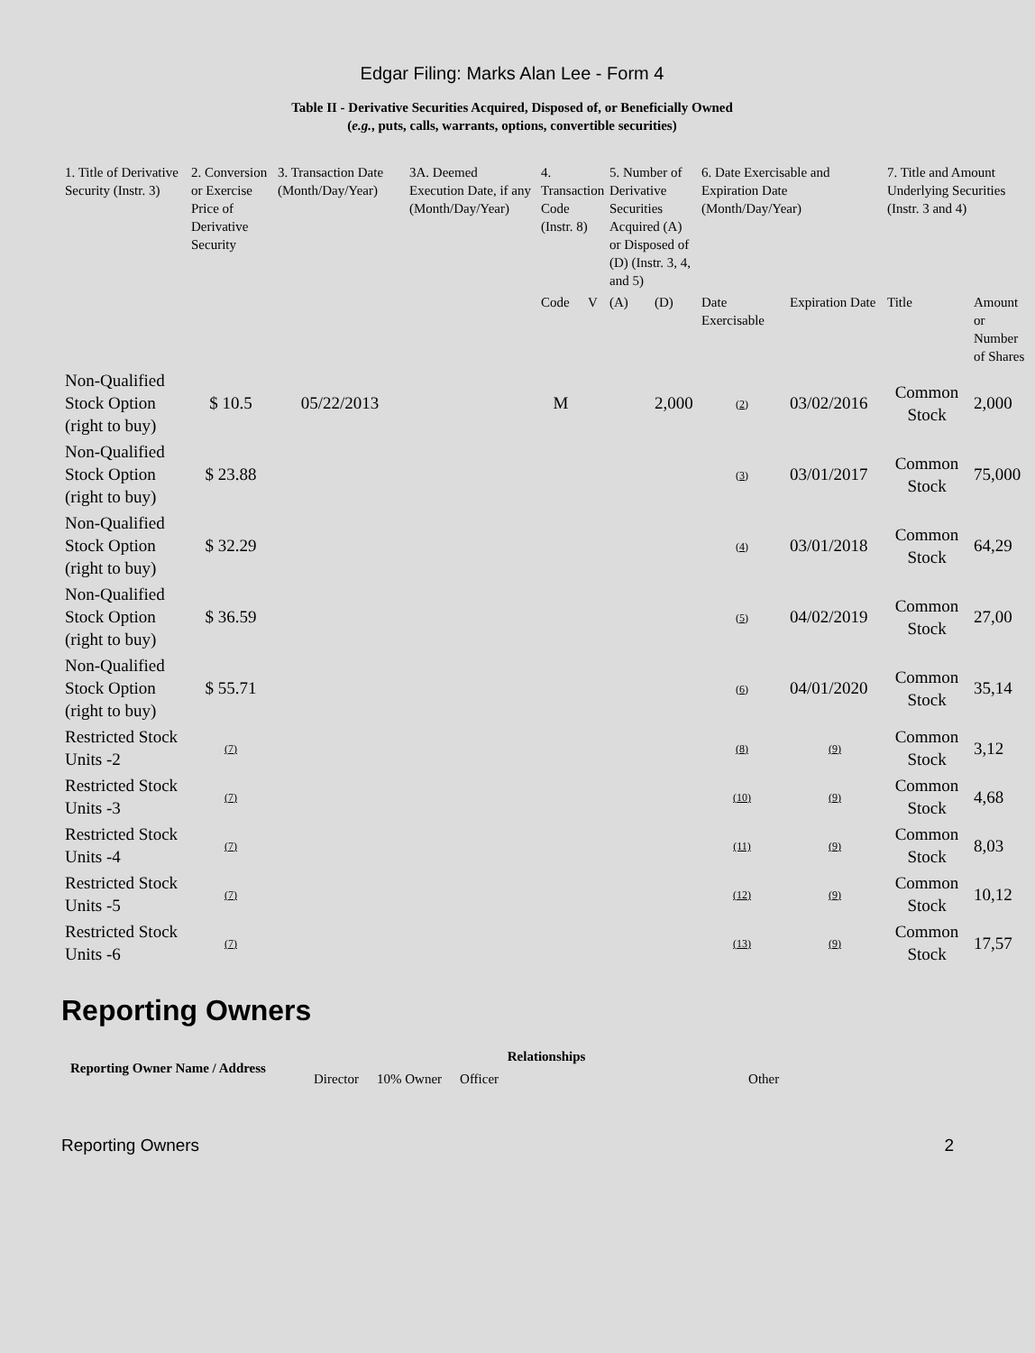Edgar Filing: Marks Alan Lee - Form 4
Table II - Derivative Securities Acquired, Disposed of, or Beneficially Owned
(e.g., puts, calls, warrants, options, convertible securities)
| 1. Title of Derivative Security (Instr. 3) | 2. Conversion or Exercise Price of Derivative Security | 3. Transaction Date (Month/Day/Year) | 3A. Deemed Execution Date, if any (Month/Day/Year) | 4. Transaction Code (Instr. 8) | | 5. Number of Derivative Securities Acquired (A) or Disposed of (D) (Instr. 3, 4, and 5) | | 6. Date Exercisable and Expiration Date (Month/Day/Year) | | 7. Title and Amount Underlying Securities (Instr. 3 and 4) | |
| --- | --- | --- | --- | --- | --- | --- | --- | --- | --- | --- | --- |
| | | | | Code | V | (A) | (D) | Date Exercisable | Expiration Date | Title | Amount or Number of Shares |
| Non-Qualified Stock Option (right to buy) | $ 10.5 | 05/22/2013 | | M | | | 2,000 | (2) | 03/02/2016 | Common Stock | 2,000 |
| Non-Qualified Stock Option (right to buy) | $ 23.88 | | | | | | | (3) | 03/01/2017 | Common Stock | 75,000 |
| Non-Qualified Stock Option (right to buy) | $ 32.29 | | | | | | | (4) | 03/01/2018 | Common Stock | 64,29 |
| Non-Qualified Stock Option (right to buy) | $ 36.59 | | | | | | | (5) | 04/02/2019 | Common Stock | 27,00 |
| Non-Qualified Stock Option (right to buy) | $ 55.71 | | | | | | | (6) | 04/01/2020 | Common Stock | 35,14 |
| Restricted Stock Units -2 | (7) | | | | | | | (8) | (9) | Common Stock | 3,12 |
| Restricted Stock Units -3 | (7) | | | | | | | (10) | (9) | Common Stock | 4,68 |
| Restricted Stock Units -4 | (7) | | | | | | | (11) | (9) | Common Stock | 8,03 |
| Restricted Stock Units -5 | (7) | | | | | | | (12) | (9) | Common Stock | 10,12 |
| Restricted Stock Units -6 | (7) | | | | | | | (13) | (9) | Common Stock | 17,57 |
Reporting Owners
| Reporting Owner Name / Address | Relationships | | | |
| --- | --- | --- | --- | --- |
| | Director | 10% Owner | Officer | Other |
Reporting Owners 2